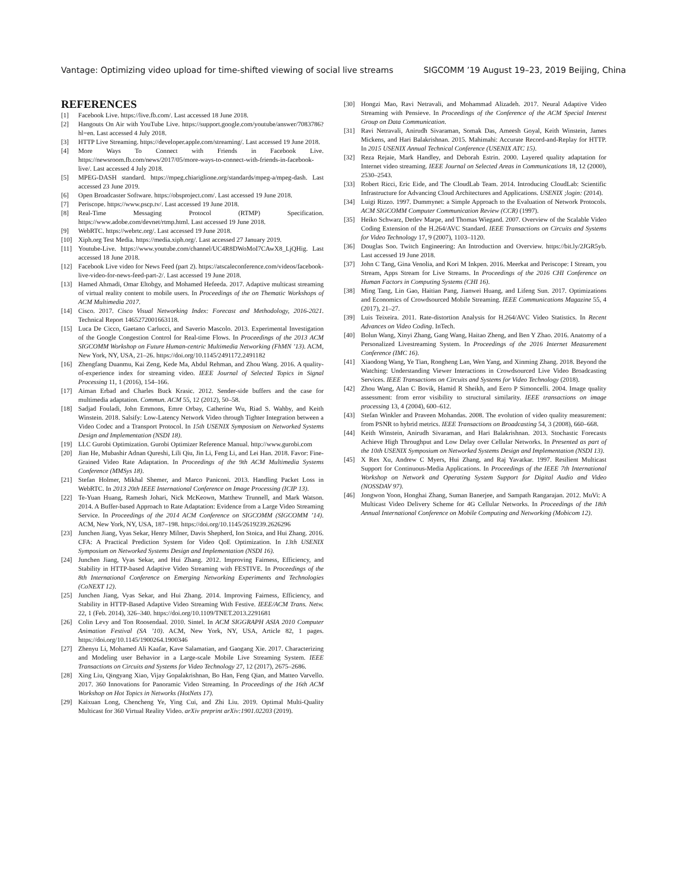Vantage: Optimizing video upload for time-shifted viewing of social live streams SIGCOMM ’19 August 19–23, 2019 Beijing, China
REFERENCES
[1] Facebook Live. https://live.fb.com/. Last accessed 18 June 2018.
[2] Hangouts On Air with YouTube Live. https://support.google.com/youtube/answer/7083786?hl=en. Last accessed 4 July 2018.
[3] HTTP Live Streaming. https://developer.apple.com/streaming/. Last accessed 19 June 2018.
[4] More Ways To Connect with Friends in Facebook Live. https://newsroom.fb.com/news/2017/05/more-ways-to-connect-with-friends-in-facebook-live/. Last accessed 4 July 2018.
[5] MPEG-DASH standard. https://mpeg.chiariglione.org/standards/mpeg-a/mpeg-dash. Last accessed 23 June 2019.
[6] Open Broadcaster Software. https://obsproject.com/. Last accessed 19 June 2018.
[7] Periscope. https://www.pscp.tv/. Last accessed 19 June 2018.
[8] Real-Time Messaging Protocol (RTMP) Specification. https://www.adobe.com/devnet/rtmp.html. Last accessed 19 June 2018.
[9] WebRTC. https://webrtc.org/. Last accessed 19 June 2018.
[10] Xiph.org Test Media. https://media.xiph.org/. Last accessed 27 January 2019.
[11] Youtube-Live. https://www.youtube.com/channel/UC4R8DWoMoI7CAwX8_LjQHig. Last accessed 18 June 2018.
[12] Facebook Live video for News Feed (part 2). https://atscaleconference.com/videos/facebook-live-video-for-news-feed-part-2/. Last accessed 19 June 2018.
[13] Hamed Ahmadi, Omar Eltobgy, and Mohamed Hefeeda. 2017. Adaptive multicast streaming of virtual reality content to mobile users. In Proceedings of the on Thematic Workshops of ACM Multimedia 2017.
[14] Cisco. 2017. Cisco Visual Networking Index: Forecast and Methodology, 2016-2021. Technical Report 1465272001663118.
[15] Luca De Cicco, Gaetano Carlucci, and Saverio Mascolo. 2013. Experimental Investigation of the Google Congestion Control for Real-time Flows. In Proceedings of the 2013 ACM SIGCOMM Workshop on Future Human-centric Multimedia Networking (FhMN ’13). ACM, New York, NY, USA, 21–26. https://doi.org/10.1145/2491172.2491182
[16] Zhengfang Duanmu, Kai Zeng, Kede Ma, Abdul Rehman, and Zhou Wang. 2016. A quality-of-experience index for streaming video. IEEE Journal of Selected Topics in Signal Processing 11, 1 (2016), 154–166.
[17] Aiman Erbad and Charles Buck Krasic. 2012. Sender-side buffers and the case for multimedia adaptation. Commun. ACM 55, 12 (2012), 50–58.
[18] Sadjad Fouladi, John Emmons, Emre Orbay, Catherine Wu, Riad S. Wahby, and Keith Winstein. 2018. Salsify: Low-Latency Network Video through Tighter Integration between a Video Codec and a Transport Protocol. In 15th USENIX Symposium on Networked Systems Design and Implementation (NSDI 18).
[19] LLC Gurobi Optimization. Gurobi Optimizer Reference Manual. http://www.gurobi.com
[20] Jian He, Mubashir Adnan Qureshi, Lili Qiu, Jin Li, Feng Li, and Lei Han. 2018. Favor: Fine-Grained Video Rate Adaptation. In Proceedings of the 9th ACM Multimedia Systems Conference (MMSys 18).
[21] Stefan Holmer, Mikhal Shemer, and Marco Paniconi. 2013. Handling Packet Loss in WebRTC. In 2013 20th IEEE International Conference on Image Processing (ICIP 13).
[22] Te-Yuan Huang, Ramesh Johari, Nick McKeown, Matthew Trunnell, and Mark Watson. 2014. A Buffer-based Approach to Rate Adaptation: Evidence from a Large Video Streaming Service. In Proceedings of the 2014 ACM Conference on SIGCOMM (SIGCOMM ’14). ACM, New York, NY, USA, 187–198. https://doi.org/10.1145/2619239.2626296
[23] Junchen Jiang, Vyas Sekar, Henry Milner, Davis Shepherd, Ion Stoica, and Hui Zhang. 2016. CFA: A Practical Prediction System for Video QoE Optimization. In 13th USENIX Symposium on Networked Systems Design and Implementation (NSDI 16).
[24] Junchen Jiang, Vyas Sekar, and Hui Zhang. 2012. Improving Fairness, Efficiency, and Stability in HTTP-based Adaptive Video Streaming with FESTIVE. In Proceedings of the 8th International Conference on Emerging Networking Experiments and Technologies (CoNEXT 12).
[25] Junchen Jiang, Vyas Sekar, and Hui Zhang. 2014. Improving Fairness, Efficiency, and Stability in HTTP-Based Adaptive Video Streaming With Festive. IEEE/ACM Trans. Netw. 22, 1 (Feb. 2014), 326–340. https://doi.org/10.1109/TNET.2013.2291681
[26] Colin Levy and Ton Roosendaal. 2010. Sintel. In ACM SIGGRAPH ASIA 2010 Computer Animation Festival (SA ’10). ACM, New York, NY, USA, Article 82, 1 pages. https://doi.org/10.1145/1900264.1900346
[27] Zhenyu Li, Mohamed Ali Kaafar, Kave Salamatian, and Gaogang Xie. 2017. Characterizing and Modeling user Behavior in a Large-scale Mobile Live Streaming System. IEEE Transactions on Circuits and Systems for Video Technology 27, 12 (2017), 2675–2686.
[28] Xing Liu, Qingyang Xiao, Vijay Gopalakrishnan, Bo Han, Feng Qian, and Matteo Varvello. 2017. 360 Innovations for Panoramic Video Streaming. In Proceedings of the 16th ACM Workshop on Hot Topics in Networks (HotNets 17).
[29] Kaixuan Long, Chencheng Ye, Ying Cui, and Zhi Liu. 2019. Optimal Multi-Quality Multicast for 360 Virtual Reality Video. arXiv preprint arXiv:1901.02203 (2019).
[30] Hongzi Mao, Ravi Netravali, and Mohammad Alizadeh. 2017. Neural Adaptive Video Streaming with Pensieve. In Proceedings of the Conference of the ACM Special Interest Group on Data Communication.
[31] Ravi Netravali, Anirudh Sivaraman, Somak Das, Ameesh Goyal, Keith Winstein, James Mickens, and Hari Balakrishnan. 2015. Mahimahi: Accurate Record-and-Replay for HTTP. In 2015 USENIX Annual Technical Conference (USENIX ATC 15).
[32] Reza Rejaie, Mark Handley, and Deborah Estrin. 2000. Layered quality adaptation for Internet video streaming. IEEE Journal on Selected Areas in Communications 18, 12 (2000), 2530–2543.
[33] Robert Ricci, Eric Eide, and The CloudLab Team. 2014. Introducing CloudLab: Scientific Infrastructure for Advancing Cloud Architectures and Applications. USENIX ;login: (2014).
[34] Luigi Rizzo. 1997. Dummynet: a Simple Approach to the Evaluation of Network Protocols. ACM SIGCOMM Computer Communication Review (CCR) (1997).
[35] Heiko Schwarz, Detlev Marpe, and Thomas Wiegand. 2007. Overview of the Scalable Video Coding Extension of the H.264/AVC Standard. IEEE Transactions on Circuits and Systems for Video Technology 17, 9 (2007), 1103–1120.
[36] Douglas Soo. Twitch Engineering: An Introduction and Overview. https://bit.ly/2JGR5yb. Last accessed 19 June 2018.
[37] John C Tang, Gina Venolia, and Kori M Inkpen. 2016. Meerkat and Periscope: I Stream, you Stream, Apps Stream for Live Streams. In Proceedings of the 2016 CHI Conference on Human Factors in Computing Systems (CHI 16).
[38] Ming Tang, Lin Gao, Haitian Pang, Jianwei Huang, and Lifeng Sun. 2017. Optimizations and Economics of Crowdsourced Mobile Streaming. IEEE Communications Magazine 55, 4 (2017), 21–27.
[39] Luis Teixeira. 2011. Rate-distortion Analysis for H.264/AVC Video Statistics. In Recent Advances on Video Coding. InTech.
[40] Bolun Wang, Xinyi Zhang, Gang Wang, Haitao Zheng, and Ben Y Zhao. 2016. Anatomy of a Personalized Livestreaming System. In Proceedings of the 2016 Internet Measurement Conference (IMC 16).
[41] Xiaodong Wang, Ye Tian, Rongheng Lan, Wen Yang, and Xinming Zhang. 2018. Beyond the Watching: Understanding Viewer Interactions in Crowdsourced Live Video Broadcasting Services. IEEE Transactions on Circuits and Systems for Video Technology (2018).
[42] Zhou Wang, Alan C Bovik, Hamid R Sheikh, and Eero P Simoncelli. 2004. Image quality assessment: from error visibility to structural similarity. IEEE transactions on image processing 13, 4 (2004), 600–612.
[43] Stefan Winkler and Praveen Mohandas. 2008. The evolution of video quality measurement: from PSNR to hybrid metrics. IEEE Transactions on Broadcasting 54, 3 (2008), 660–668.
[44] Keith Winstein, Anirudh Sivaraman, and Hari Balakrishnan. 2013. Stochastic Forecasts Achieve High Throughput and Low Delay over Cellular Networks. In Presented as part of the 10th USENIX Symposium on Networked Systems Design and Implementation (NSDI 13).
[45] X Rex Xu, Andrew C Myers, Hui Zhang, and Raj Yavatkar. 1997. Resilient Multicast Support for Continuous-Media Applications. In Proceedings of the IEEE 7th International Workshop on Network and Operating System Support for Digital Audio and Video (NOSSDAV 97).
[46] Jongwon Yoon, Honghai Zhang, Suman Banerjee, and Sampath Rangarajan. 2012. MuVi: A Multicast Video Delivery Scheme for 4G Cellular Networks. In Proceedings of the 18th Annual International Conference on Mobile Computing and Networking (Mobicom 12).